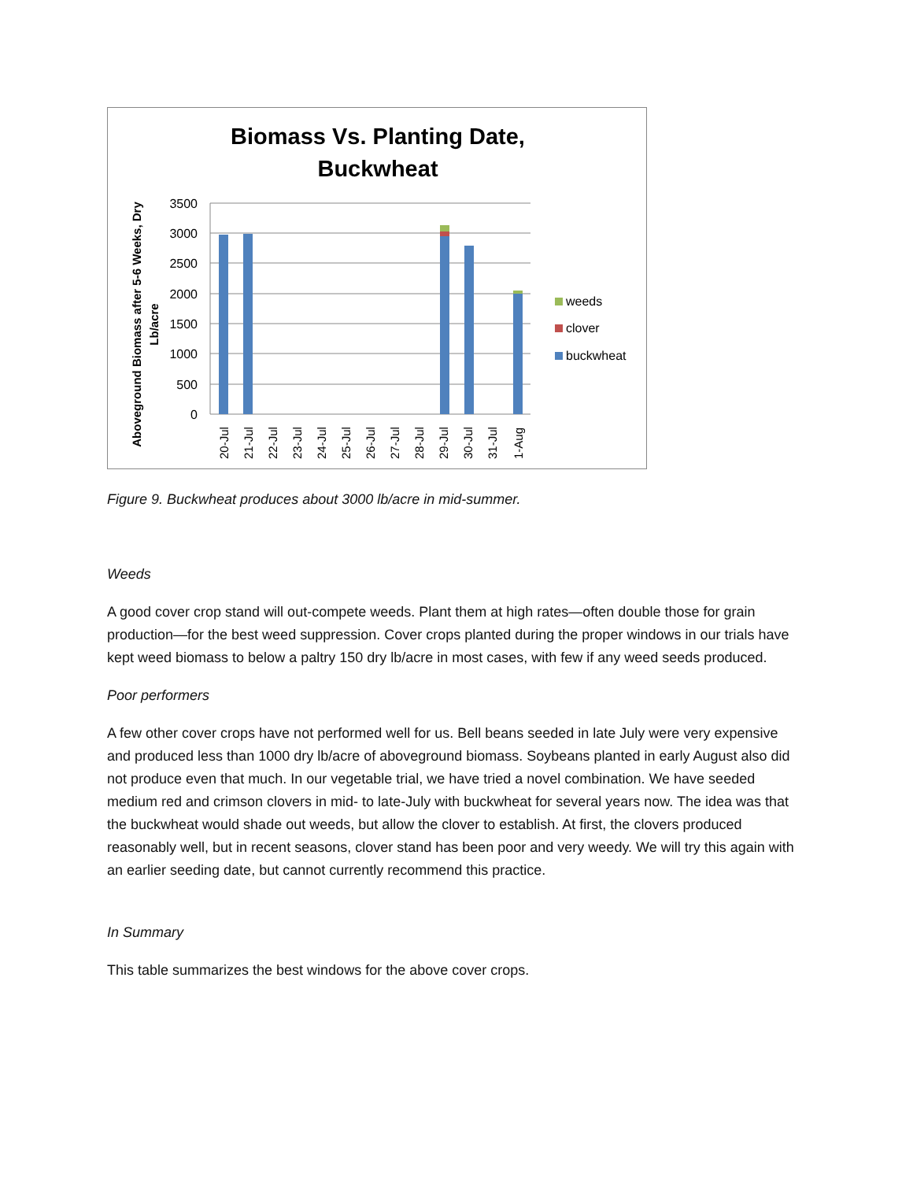Biomass Vs. Planting Date,
Buckwheat
Aboveground Biomass after 5-6 Weeks, Dry
Lb/acre
3500
3000
2500
2000
1500
1000
500
0
20-Jul
21-Jul
22-Jul
23-Jul
24-Jul
25-Jul
26-Jul
27-Jul
28-Jul
29-Jul
30-Jul
31-Jul
1-Aug
weeds
clover
buckwheat
Figure 9. Buckwheat produces about 3000 lb/acre in mid-summer.
Weeds
A good cover crop stand will out-compete weeds. Plant them at high rates—often double those for grain production—for the best weed suppression. Cover crops planted during the proper windows in our trials have kept weed biomass to below a paltry 150 dry lb/acre in most cases, with few if any weed seeds produced.
Poor performers
A few other cover crops have not performed well for us. Bell beans seeded in late July were very expensive and produced less than 1000 dry lb/acre of aboveground biomass. Soybeans planted in early August also did not produce even that much. In our vegetable trial, we have tried a novel combination. We have seeded medium red and crimson clovers in mid- to late-July with buckwheat for several years now. The idea was that the buckwheat would shade out weeds, but allow the clover to establish. At first, the clovers produced reasonably well, but in recent seasons, clover stand has been poor and very weedy. We will try this again with an earlier seeding date, but cannot currently recommend this practice.
In Summary
This table summarizes the best windows for the above cover crops.